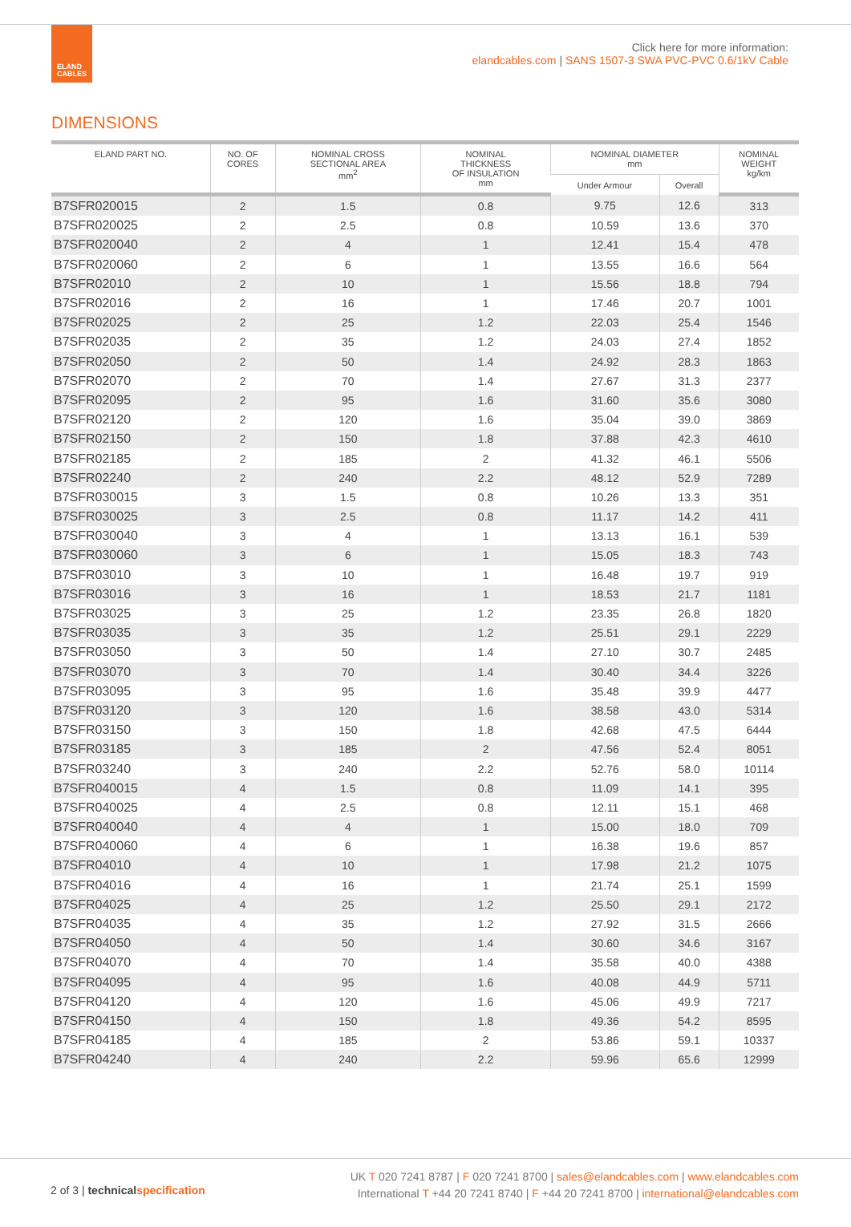ELAND
CABLES
Click here for more information:
elandcables.com | SANS 1507-3 SWA PVC-PVC 0.6/1kV Cable
DIMENSIONS
| ELAND PART NO. | NO. OF CORES | NOMINAL CROSS SECTIONAL AREA mm<sup>2</sup> | NOMINAL THICKNESS OF INSULATION mm | NOMINAL DIAMETER mm | | NOMINAL WEIGHT kg/km |
| --- | --- | --- | --- | --- | --- | --- |
| | | | | Under Armour | Overall | |
| B7SFR020015 | 2 | 1.5 | 0.8 | 9.75 | 12.6 | 313 |
| B7SFR020025 | 2 | 2.5 | 0.8 | 10.59 | 13.6 | 370 |
| B7SFR020040 | 2 | 4 | 1 | 12.41 | 15.4 | 478 |
| B7SFR020060 | 2 | 6 | 1 | 13.55 | 16.6 | 564 |
| B7SFR02010 | 2 | 10 | 1 | 15.56 | 18.8 | 794 |
| B7SFR02016 | 2 | 16 | 1 | 17.46 | 20.7 | 1001 |
| B7SFR02025 | 2 | 25 | 1.2 | 22.03 | 25.4 | 1546 |
| B7SFR02035 | 2 | 35 | 1.2 | 24.03 | 27.4 | 1852 |
| B7SFR02050 | 2 | 50 | 1.4 | 24.92 | 28.3 | 1863 |
| B7SFR02070 | 2 | 70 | 1.4 | 27.67 | 31.3 | 2377 |
| B7SFR02095 | 2 | 95 | 1.6 | 31.60 | 35.6 | 3080 |
| B7SFR02120 | 2 | 120 | 1.6 | 35.04 | 39.0 | 3869 |
| B7SFR02150 | 2 | 150 | 1.8 | 37.88 | 42.3 | 4610 |
| B7SFR02185 | 2 | 185 | 2 | 41.32 | 46.1 | 5506 |
| B7SFR02240 | 2 | 240 | 2.2 | 48.12 | 52.9 | 7289 |
| B7SFR030015 | 3 | 1.5 | 0.8 | 10.26 | 13.3 | 351 |
| B7SFR030025 | 3 | 2.5 | 0.8 | 11.17 | 14.2 | 411 |
| B7SFR030040 | 3 | 4 | 1 | 13.13 | 16.1 | 539 |
| B7SFR030060 | 3 | 6 | 1 | 15.05 | 18.3 | 743 |
| B7SFR03010 | 3 | 10 | 1 | 16.48 | 19.7 | 919 |
| B7SFR03016 | 3 | 16 | 1 | 18.53 | 21.7 | 1181 |
| B7SFR03025 | 3 | 25 | 1.2 | 23.35 | 26.8 | 1820 |
| B7SFR03035 | 3 | 35 | 1.2 | 25.51 | 29.1 | 2229 |
| B7SFR03050 | 3 | 50 | 1.4 | 27.10 | 30.7 | 2485 |
| B7SFR03070 | 3 | 70 | 1.4 | 30.40 | 34.4 | 3226 |
| B7SFR03095 | 3 | 95 | 1.6 | 35.48 | 39.9 | 4477 |
| B7SFR03120 | 3 | 120 | 1.6 | 38.58 | 43.0 | 5314 |
| B7SFR03150 | 3 | 150 | 1.8 | 42.68 | 47.5 | 6444 |
| B7SFR03185 | 3 | 185 | 2 | 47.56 | 52.4 | 8051 |
| B7SFR03240 | 3 | 240 | 2.2 | 52.76 | 58.0 | 10114 |
| B7SFR040015 | 4 | 1.5 | 0.8 | 11.09 | 14.1 | 395 |
| B7SFR040025 | 4 | 2.5 | 0.8 | 12.11 | 15.1 | 468 |
| B7SFR040040 | 4 | 4 | 1 | 15.00 | 18.0 | 709 |
| B7SFR040060 | 4 | 6 | 1 | 16.38 | 19.6 | 857 |
| B7SFR04010 | 4 | 10 | 1 | 17.98 | 21.2 | 1075 |
| B7SFR04016 | 4 | 16 | 1 | 21.74 | 25.1 | 1599 |
| B7SFR04025 | 4 | 25 | 1.2 | 25.50 | 29.1 | 2172 |
| B7SFR04035 | 4 | 35 | 1.2 | 27.92 | 31.5 | 2666 |
| B7SFR04050 | 4 | 50 | 1.4 | 30.60 | 34.6 | 3167 |
| B7SFR04070 | 4 | 70 | 1.4 | 35.58 | 40.0 | 4388 |
| B7SFR04095 | 4 | 95 | 1.6 | 40.08 | 44.9 | 5711 |
| B7SFR04120 | 4 | 120 | 1.6 | 45.06 | 49.9 | 7217 |
| B7SFR04150 | 4 | 150 | 1.8 | 49.36 | 54.2 | 8595 |
| B7SFR04185 | 4 | 185 | 2 | 53.86 | 59.1 | 10337 |
| B7SFR04240 | 4 | 240 | 2.2 | 59.96 | 65.6 | 12999 |
2 of 3 | technical specification
UK T 020 7241 8787 | F 020 7241 8700 | sales@elandcables.com | www.elandcables.com
International T +44 20 7241 8740 | F +44 20 7241 8700 | international@elandcables.com